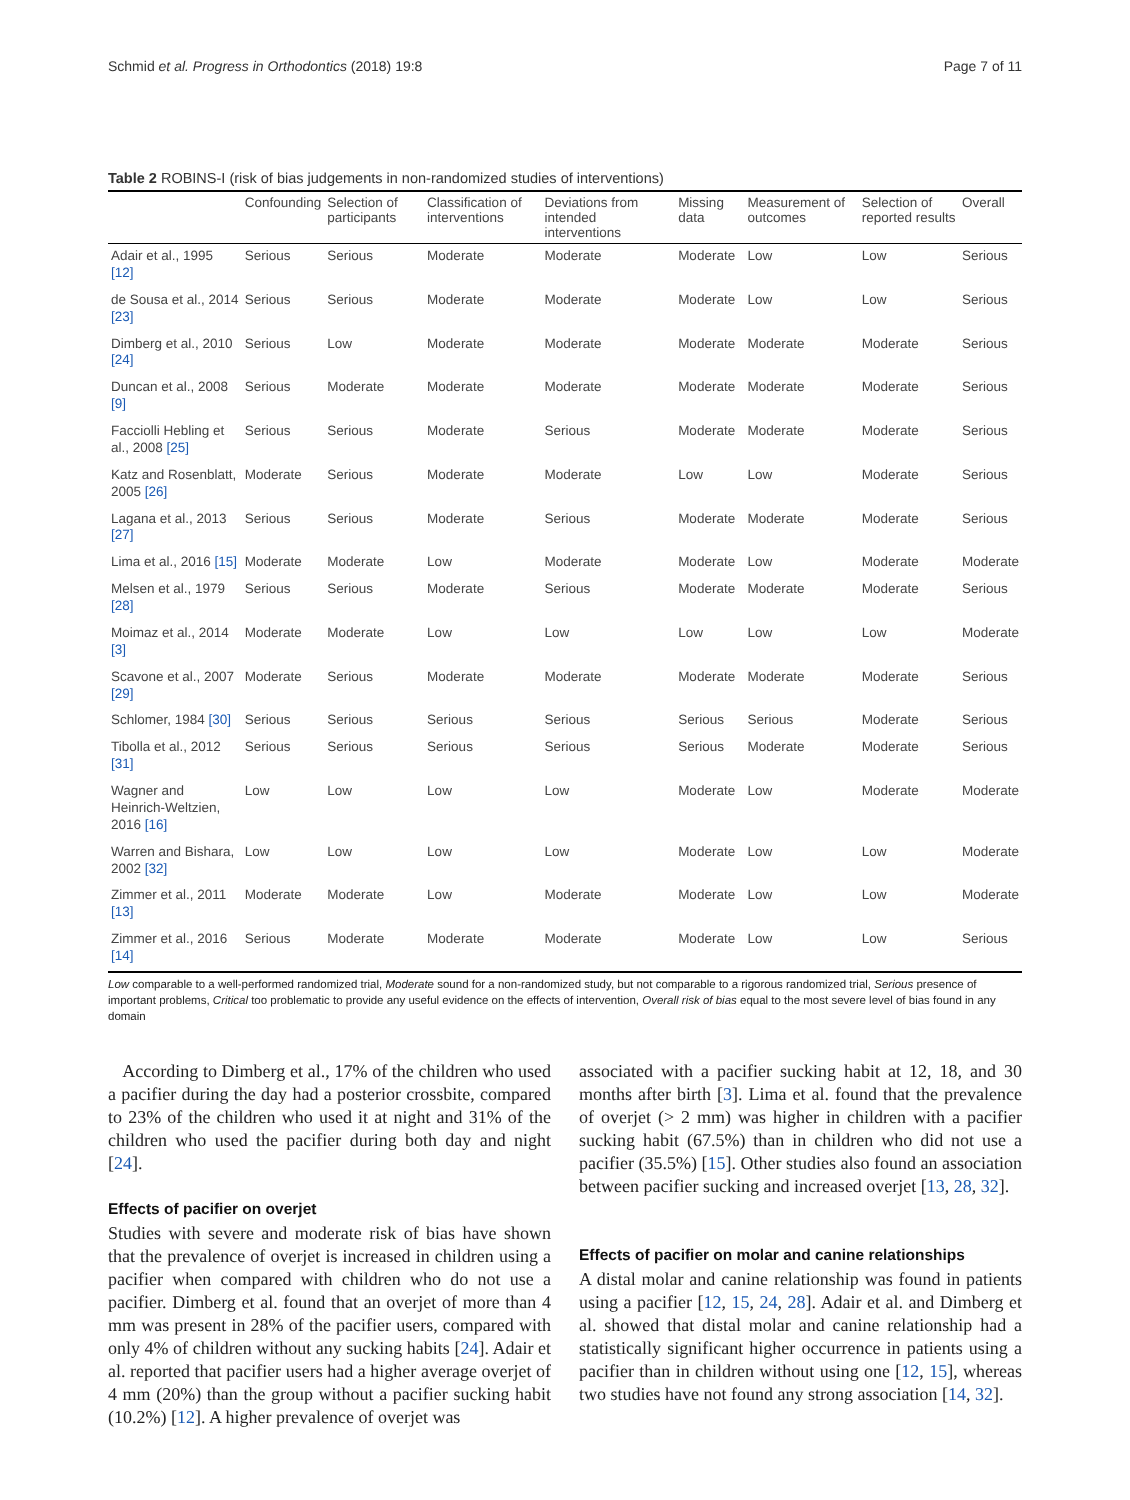Schmid et al. Progress in Orthodontics (2018) 19:8 Page 7 of 11
Table 2 ROBINS-I (risk of bias judgements in non-randomized studies of interventions)
| | Confounding | Selection of participants | Classification of interventions | Deviations from intended interventions | Missing data | Measurement of outcomes | Selection of reported results | Overall |
| --- | --- | --- | --- | --- | --- | --- | --- | --- |
| Adair et al., 1995 [12] | Serious | Serious | Moderate | Moderate | Moderate | Low | Low | Serious |
| de Sousa et al., 2014 [23] | Serious | Serious | Moderate | Moderate | Moderate | Low | Low | Serious |
| Dimberg et al., 2010 [24] | Serious | Low | Moderate | Moderate | Moderate | Moderate | Moderate | Serious |
| Duncan et al., 2008 [9] | Serious | Moderate | Moderate | Moderate | Moderate | Moderate | Moderate | Serious |
| Facciolli Hebling et al., 2008 [25] | Serious | Serious | Moderate | Serious | Moderate | Moderate | Moderate | Serious |
| Katz and Rosenblatt, 2005 [26] | Moderate | Serious | Moderate | Moderate | Low | Low | Moderate | Serious |
| Lagana et al., 2013 [27] | Serious | Serious | Moderate | Serious | Moderate | Moderate | Moderate | Serious |
| Lima et al., 2016 [15] | Moderate | Moderate | Low | Moderate | Moderate | Low | Moderate | Moderate |
| Melsen et al., 1979 [28] | Serious | Serious | Moderate | Serious | Moderate | Moderate | Moderate | Serious |
| Moimaz et al., 2014 [3] | Moderate | Moderate | Low | Low | Low | Low | Low | Moderate |
| Scavone et al., 2007 [29] | Moderate | Serious | Moderate | Moderate | Moderate | Moderate | Moderate | Serious |
| Schlomer, 1984 [30] | Serious | Serious | Serious | Serious | Serious | Serious | Moderate | Serious |
| Tibolla et al., 2012 [31] | Serious | Serious | Serious | Serious | Serious | Moderate | Moderate | Serious |
| Wagner and Heinrich-Weltzien, 2016 [16] | Low | Low | Low | Low | Moderate | Low | Moderate | Moderate |
| Warren and Bishara, 2002 [32] | Low | Low | Low | Low | Moderate | Low | Low | Moderate |
| Zimmer et al., 2011 [13] | Moderate | Moderate | Low | Moderate | Moderate | Low | Low | Moderate |
| Zimmer et al., 2016 [14] | Serious | Moderate | Moderate | Moderate | Moderate | Low | Low | Serious |
Low comparable to a well-performed randomized trial, Moderate sound for a non-randomized study, but not comparable to a rigorous randomized trial, Serious presence of important problems, Critical too problematic to provide any useful evidence on the effects of intervention, Overall risk of bias equal to the most severe level of bias found in any domain
According to Dimberg et al., 17% of the children who used a pacifier during the day had a posterior crossbite, compared to 23% of the children who used it at night and 31% of the children who used the pacifier during both day and night [24].
Effects of pacifier on overjet
Studies with severe and moderate risk of bias have shown that the prevalence of overjet is increased in children using a pacifier when compared with children who do not use a pacifier. Dimberg et al. found that an overjet of more than 4 mm was present in 28% of the pacifier users, compared with only 4% of children without any sucking habits [24]. Adair et al. reported that pacifier users had a higher average overjet of 4 mm (20%) than the group without a pacifier sucking habit (10.2%) [12]. A higher prevalence of overjet was
associated with a pacifier sucking habit at 12, 18, and 30 months after birth [3]. Lima et al. found that the prevalence of overjet (> 2 mm) was higher in children with a pacifier sucking habit (67.5%) than in children who did not use a pacifier (35.5%) [15]. Other studies also found an association between pacifier sucking and increased overjet [13, 28, 32].
Effects of pacifier on molar and canine relationships
A distal molar and canine relationship was found in patients using a pacifier [12, 15, 24, 28]. Adair et al. and Dimberg et al. showed that distal molar and canine relationship had a statistically significant higher occurrence in patients using a pacifier than in children without using one [12, 15], whereas two studies have not found any strong association [14, 32].